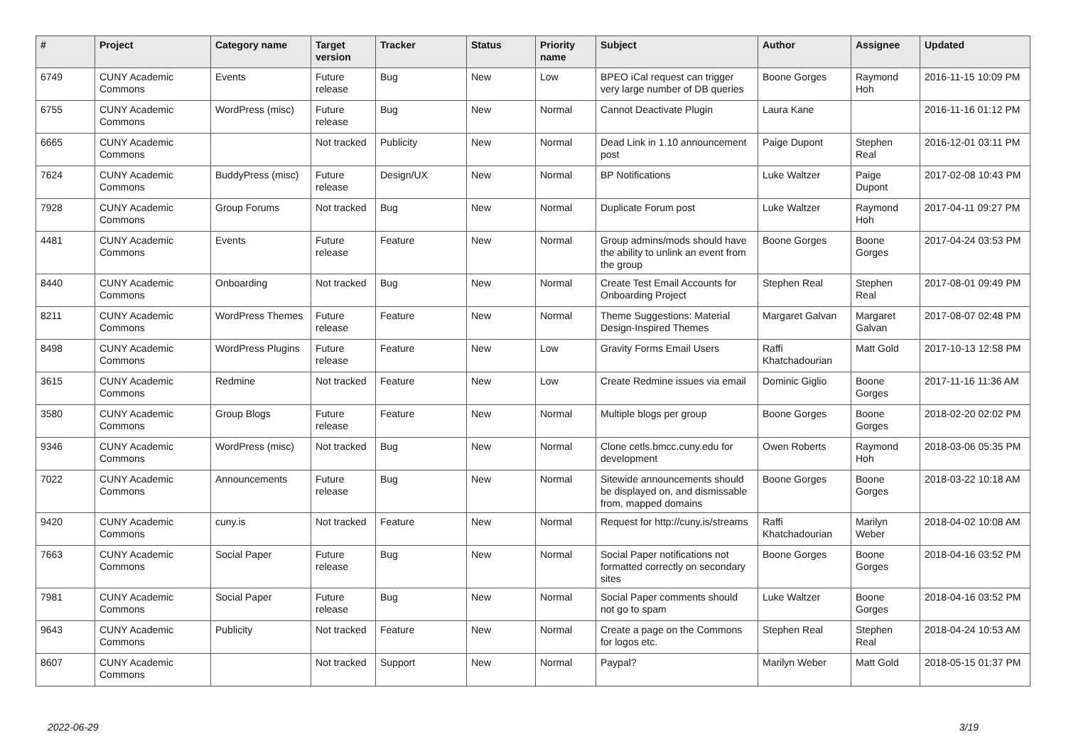| # | Project | Category name | Target version | Tracker | Status | Priority name | Subject | Author | Assignee | Updated |
| --- | --- | --- | --- | --- | --- | --- | --- | --- | --- | --- |
| 6749 | CUNY Academic Commons | Events | Future release | Bug | New | Low | BPEO iCal request can trigger very large number of DB queries | Boone Gorges | Raymond Hoh | 2016-11-15 10:09 PM |
| 6755 | CUNY Academic Commons | WordPress (misc) | Future release | Bug | New | Normal | Cannot Deactivate Plugin | Laura Kane | | 2016-11-16 01:12 PM |
| 6665 | CUNY Academic Commons | | Not tracked | Publicity | New | Normal | Dead Link in 1.10 announcement post | Paige Dupont | Stephen Real | 2016-12-01 03:11 PM |
| 7624 | CUNY Academic Commons | BuddyPress (misc) | Future release | Design/UX | New | Normal | BP Notifications | Luke Waltzer | Paige Dupont | 2017-02-08 10:43 PM |
| 7928 | CUNY Academic Commons | Group Forums | Not tracked | Bug | New | Normal | Duplicate Forum post | Luke Waltzer | Raymond Hoh | 2017-04-11 09:27 PM |
| 4481 | CUNY Academic Commons | Events | Future release | Feature | New | Normal | Group admins/mods should have the ability to unlink an event from the group | Boone Gorges | Boone Gorges | 2017-04-24 03:53 PM |
| 8440 | CUNY Academic Commons | Onboarding | Not tracked | Bug | New | Normal | Create Test Email Accounts for Onboarding Project | Stephen Real | Stephen Real | 2017-08-01 09:49 PM |
| 8211 | CUNY Academic Commons | WordPress Themes | Future release | Feature | New | Normal | Theme Suggestions: Material Design-Inspired Themes | Margaret Galvan | Margaret Galvan | 2017-08-07 02:48 PM |
| 8498 | CUNY Academic Commons | WordPress Plugins | Future release | Feature | New | Low | Gravity Forms Email Users | Raffi Khatchadourian | Matt Gold | 2017-10-13 12:58 PM |
| 3615 | CUNY Academic Commons | Redmine | Not tracked | Feature | New | Low | Create Redmine issues via email | Dominic Giglio | Boone Gorges | 2017-11-16 11:36 AM |
| 3580 | CUNY Academic Commons | Group Blogs | Future release | Feature | New | Normal | Multiple blogs per group | Boone Gorges | Boone Gorges | 2018-02-20 02:02 PM |
| 9346 | CUNY Academic Commons | WordPress (misc) | Not tracked | Bug | New | Normal | Clone cetls.bmcc.cuny.edu for development | Owen Roberts | Raymond Hoh | 2018-03-06 05:35 PM |
| 7022 | CUNY Academic Commons | Announcements | Future release | Bug | New | Normal | Sitewide announcements should be displayed on, and dismissable from, mapped domains | Boone Gorges | Boone Gorges | 2018-03-22 10:18 AM |
| 9420 | CUNY Academic Commons | cuny.is | Not tracked | Feature | New | Normal | Request for http://cuny.is/streams | Raffi Khatchadourian | Marilyn Weber | 2018-04-02 10:08 AM |
| 7663 | CUNY Academic Commons | Social Paper | Future release | Bug | New | Normal | Social Paper notifications not formatted correctly on secondary sites | Boone Gorges | Boone Gorges | 2018-04-16 03:52 PM |
| 7981 | CUNY Academic Commons | Social Paper | Future release | Bug | New | Normal | Social Paper comments should not go to spam | Luke Waltzer | Boone Gorges | 2018-04-16 03:52 PM |
| 9643 | CUNY Academic Commons | Publicity | Not tracked | Feature | New | Normal | Create a page on the Commons for logos etc. | Stephen Real | Stephen Real | 2018-04-24 10:53 AM |
| 8607 | CUNY Academic Commons | | Not tracked | Support | New | Normal | Paypal? | Marilyn Weber | Matt Gold | 2018-05-15 01:37 PM |
2022-06-29 3/19